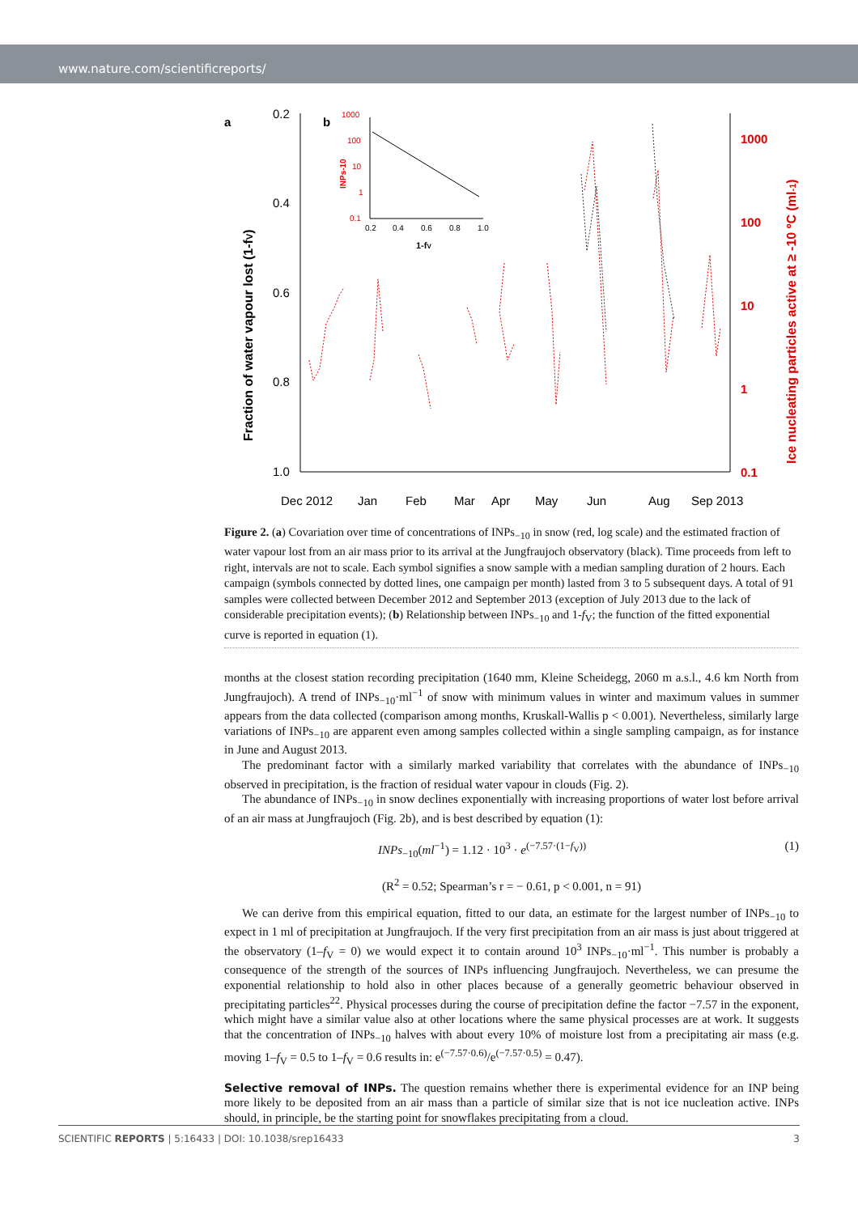www.nature.com/scientificreports/
a
0.2
0.4
0.6
0.8
1.0
Fraction of water vapour lost (1-fV)
b
1000
100
10
1
0.1
Ice nucleating particles active at ≥ -10 ºC (ml-1)
Dec 2012
Jan
Feb
Mar
Apr
May
Jun
Aug
Sep 2013
1000
100
10
1
0.1
0.2
0.4
0.6
0.8
1.0
1-fV
INPs-10
Figure 2. (a) Covariation over time of concentrations of INPs<sub>−10</sub> in snow (red, log scale) and the estimated fraction of water vapour lost from an air mass prior to its arrival at the Jungfraujoch observatory (black). Time proceeds from left to right, intervals are not to scale. Each symbol signifies a snow sample with a median sampling duration of 2 hours. Each campaign (symbols connected by dotted lines, one campaign per month) lasted from 3 to 5 subsequent days. A total of 91 samples were collected between December 2012 and September 2013 (exception of July 2013 due to the lack of considerable precipitation events); (b) Relationship between INPs<sub>−10</sub> and 1-f<sub>V</sub>; the function of the fitted exponential curve is reported in equation (1).
months at the closest station recording precipitation (1640 mm, Kleine Scheidegg, 2060 m a.s.l., 4.6 km North from Jungfraujoch). A trend of INPs<sub>−10</sub>·ml<sup>−1</sup> of snow with minimum values in winter and maximum values in summer appears from the data collected (comparison among months, Kruskall-Wallis p < 0.001). Nevertheless, similarly large variations of INPs<sub>−10</sub> are apparent even among samples collected within a single sampling campaign, as for instance in June and August 2013.
The predominant factor with a similarly marked variability that correlates with the abundance of INPs<sub>−10</sub> observed in precipitation, is the fraction of residual water vapour in clouds (Fig. 2).
The abundance of INPs<sub>−10</sub> in snow declines exponentially with increasing proportions of water lost before arrival of an air mass at Jungfraujoch (Fig. 2b), and is best described by equation (1):
INPs<sub>−10</sub>(ml<sup>−1</sup>) = 1.12 · 10<sup>3</sup> · e<sup>(−7.57·(1−f<sub>V</sub>))</sup> (1)
(R<sup>2</sup> = 0.52; Spearman’s r = − 0.61, p < 0.001, n = 91)
We can derive from this empirical equation, fitted to our data, an estimate for the largest number of INPs<sub>−10</sub> to expect in 1 ml of precipitation at Jungfraujoch. If the very first precipitation from an air mass is just about triggered at the observatory (1–f<sub>V</sub> = 0) we would expect it to contain around 10<sup>3</sup> INPs<sub>−10</sub>·ml<sup>−1</sup>. This number is probably a consequence of the strength of the sources of INPs influencing Jungfraujoch. Nevertheless, we can presume the exponential relationship to hold also in other places because of a generally geometric behaviour observed in precipitating particles<sup>22</sup>. Physical processes during the course of precipitation define the factor −7.57 in the exponent, which might have a similar value also at other locations where the same physical processes are at work. It suggests that the concentration of INPs<sub>−10</sub> halves with about every 10% of moisture lost from a precipitating air mass (e.g. moving 1–f<sub>V</sub> = 0.5 to 1–f<sub>V</sub> = 0.6 results in: e<sup>(−7.57·0.6)</sup>/e<sup>(−7.57·0.5)</sup> = 0.47).
Selective removal of INPs. The question remains whether there is experimental evidence for an INP being more likely to be deposited from an air mass than a particle of similar size that is not ice nucleation active. INPs should, in principle, be the starting point for snowflakes precipitating from a cloud.
SCIENTIFIC REPORTS | 5:16433 | DOI: 10.1038/srep16433 3